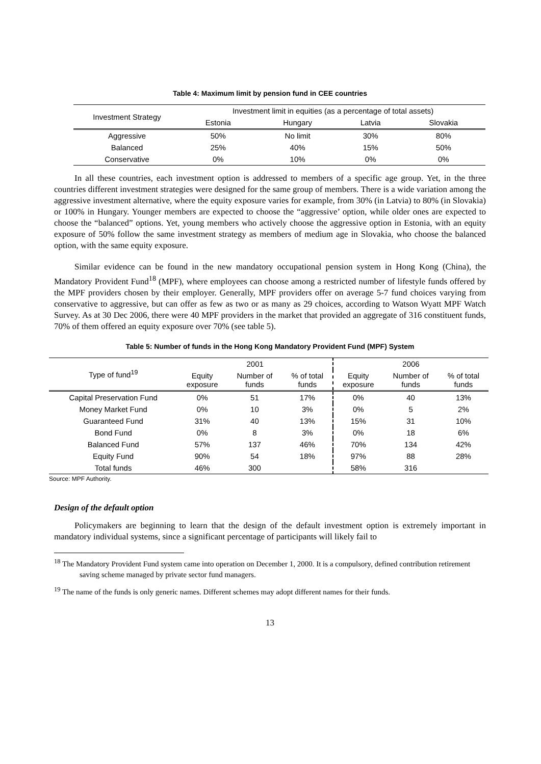Table 4: Maximum limit by pension fund in CEE countries
| Investment Strategy | Investment limit in equities (as a percentage of total assets) | | | |
| --- | --- | --- | --- | --- |
| | Estonia | Hungary | Latvia | Slovakia |
| Aggressive | 50% | No limit | 30% | 80% |
| Balanced | 25% | 40% | 15% | 50% |
| Conservative | 0% | 10% | 0% | 0% |
In all these countries, each investment option is addressed to members of a specific age group. Yet, in the three countries different investment strategies were designed for the same group of members. There is a wide variation among the aggressive investment alternative, where the equity exposure varies for example, from 30% (in Latvia) to 80% (in Slovakia) or 100% in Hungary. Younger members are expected to choose the “aggressive’ option, while older ones are expected to choose the “balanced” options. Yet, young members who actively choose the aggressive option in Estonia, with an equity exposure of 50% follow the same investment strategy as members of medium age in Slovakia, who choose the balanced option, with the same equity exposure.
Similar evidence can be found in the new mandatory occupational pension system in Hong Kong (China), the Mandatory Provident Fund<sup>18</sup> (MPF), where employees can choose among a restricted number of lifestyle funds offered by the MPF providers chosen by their employer. Generally, MPF providers offer on average 5-7 fund choices varying from conservative to aggressive, but can offer as few as two or as many as 29 choices, according to Watson Wyatt MPF Watch Survey. As at 30 Dec 2006, there were 40 MPF providers in the market that provided an aggregate of 316 constituent funds, 70% of them offered an equity exposure over 70% (see table 5).
Table 5: Number of funds in the Hong Kong Mandatory Provident Fund (MPF) System
| Type of fund<sup>19</sup> | 2001 | | | 2006 | | |
| --- | --- | --- | --- | --- | --- | --- |
| | Equity exposure | Number of funds | % of total funds | Equity exposure | Number of funds | % of total funds |
| Capital Preservation Fund | 0% | 51 | 17% | 0% | 40 | 13% |
| Money Market Fund | 0% | 10 | 3% | 0% | 5 | 2% |
| Guaranteed Fund | 31% | 40 | 13% | 15% | 31 | 10% |
| Bond Fund | 0% | 8 | 3% | 0% | 18 | 6% |
| Balanced Fund | 57% | 137 | 46% | 70% | 134 | 42% |
| Equity Fund | 90% | 54 | 18% | 97% | 88 | 28% |
| Total funds | 46% | 300 | | 58% | 316 | |
Source: MPF Authority.
Design of the default option
Policymakers are beginning to learn that the design of the default investment option is extremely important in mandatory individual systems, since a significant percentage of participants will likely fail to
<sup>18</sup> The Mandatory Provident Fund system came into operation on December 1, 2000. It is a compulsory, defined contribution retirement saving scheme managed by private sector fund managers.
<sup>19</sup> The name of the funds is only generic names. Different schemes may adopt different names for their funds.
13